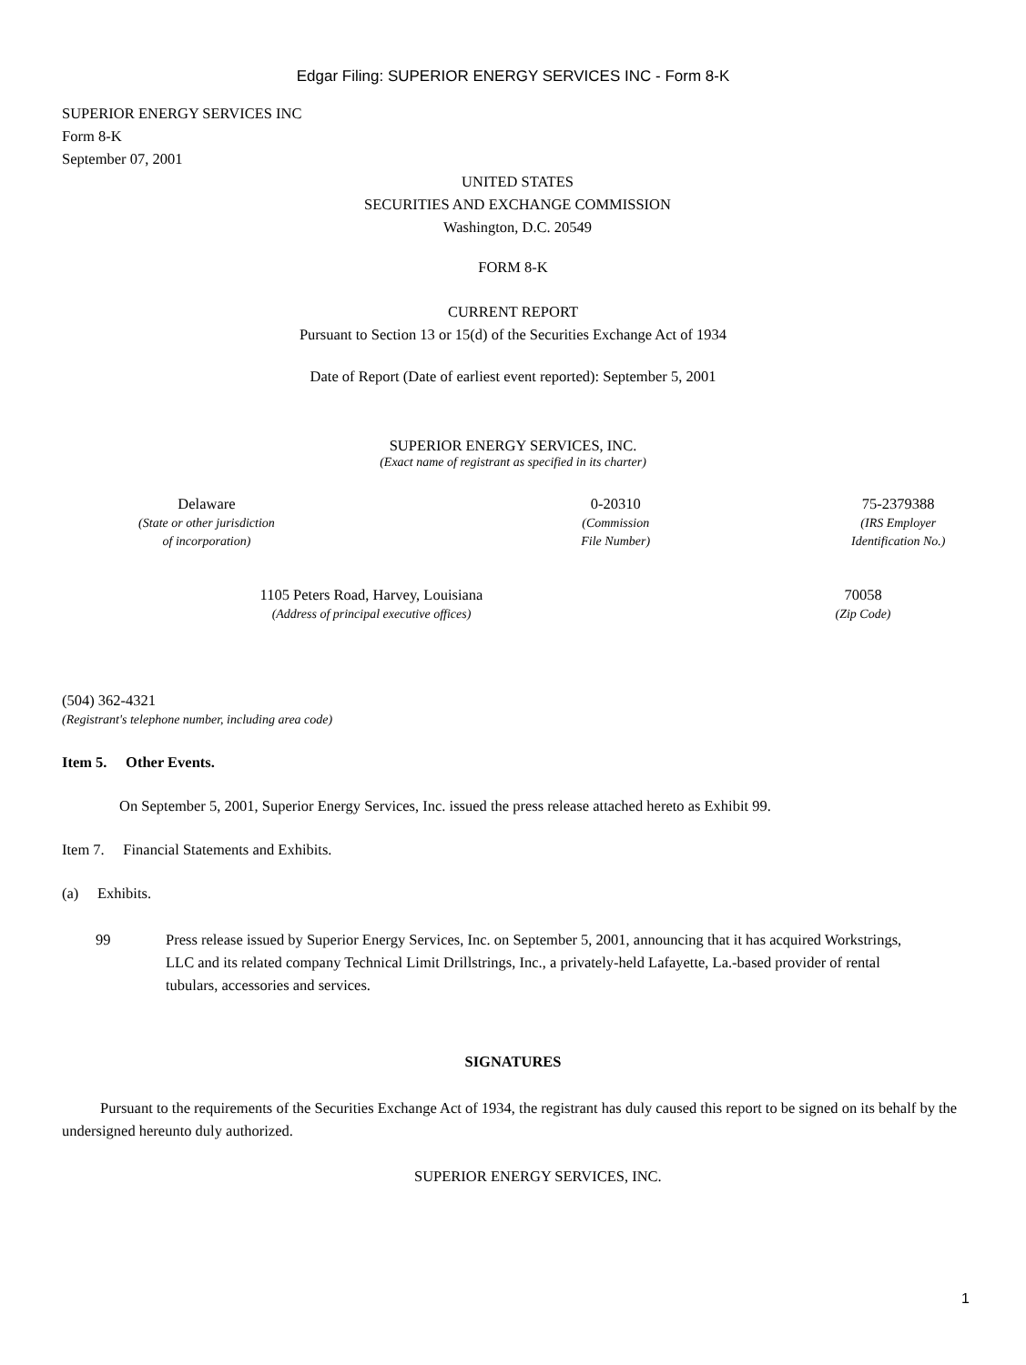Edgar Filing: SUPERIOR ENERGY SERVICES INC - Form 8-K
SUPERIOR ENERGY SERVICES INC
Form 8-K
September 07, 2001
UNITED STATES
SECURITIES AND EXCHANGE COMMISSION
Washington, D.C. 20549
FORM 8-K
CURRENT REPORT
Pursuant to Section 13 or 15(d) of the Securities Exchange Act of 1934
Date of Report (Date of earliest event reported): September 5, 2001
SUPERIOR ENERGY SERVICES, INC.
(Exact name of registrant as specified in its charter)
Delaware
(State or other jurisdiction
of incorporation)
0-20310
(Commission
File Number)
75-2379388
(IRS Employer
Identification No.)
1105 Peters Road, Harvey, Louisiana
(Address of principal executive offices)
70058
(Zip Code)
(504) 362-4321
(Registrant's telephone number, including area code)
Item 5. Other Events.
On September 5, 2001, Superior Energy Services, Inc. issued the press release attached hereto as Exhibit 99.
Item 7. Financial Statements and Exhibits.
(a) Exhibits.
99 Press release issued by Superior Energy Services, Inc. on September 5, 2001, announcing that it has acquired Workstrings, LLC and its related company Technical Limit Drillstrings, Inc., a privately-held Lafayette, La.-based provider of rental tubulars, accessories and services.
SIGNATURES
Pursuant to the requirements of the Securities Exchange Act of 1934, the registrant has duly caused this report to be signed on its behalf by the undersigned hereunto duly authorized.
SUPERIOR ENERGY SERVICES, INC.
1